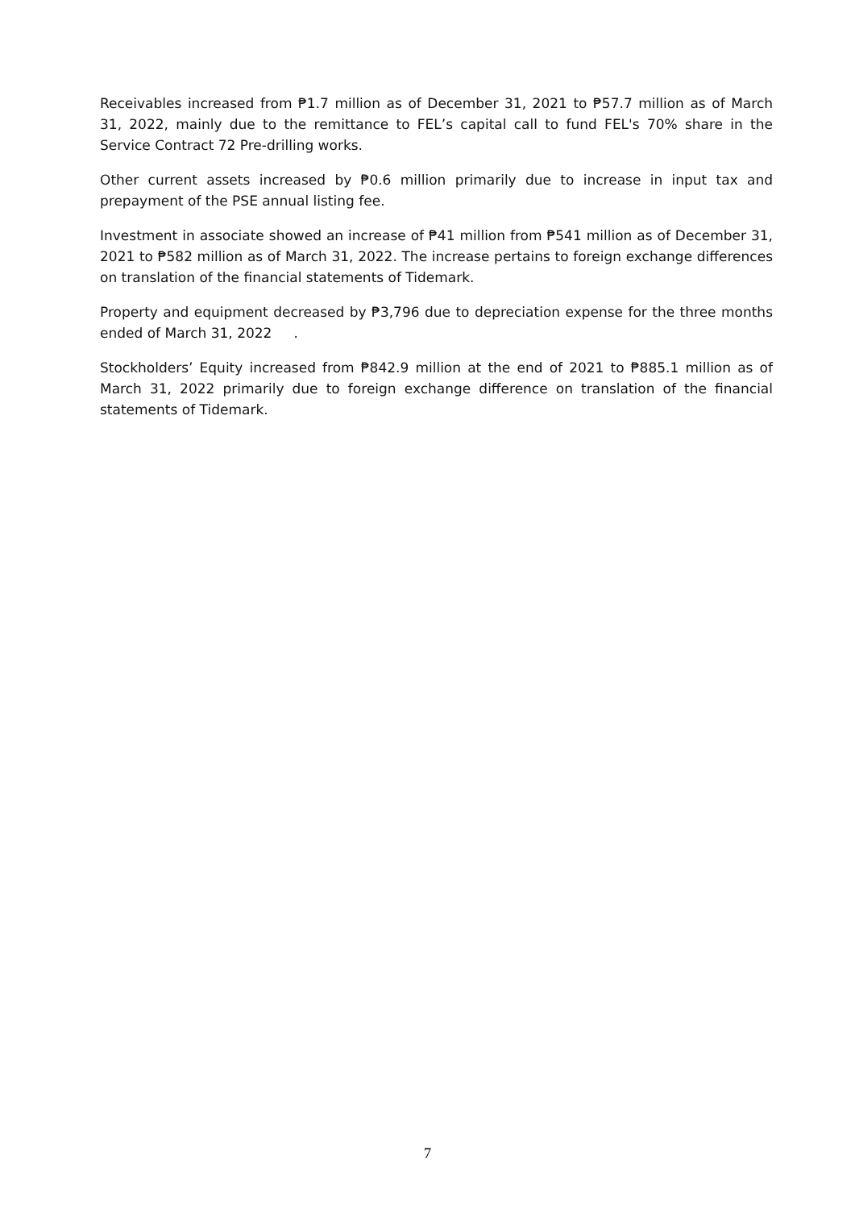Receivables increased from ₱1.7 million as of December 31, 2021 to ₱57.7 million as of March 31, 2022, mainly due to the remittance to FEL’s capital call to fund FEL's 70% share in the Service Contract 72 Pre-drilling works.
Other current assets increased by ₱0.6 million primarily due to increase in input tax and prepayment of the PSE annual listing fee.
Investment in associate showed an increase of ₱41 million from ₱541 million as of December 31, 2021 to ₱582 million as of March 31, 2022. The increase pertains to foreign exchange differences on translation of the financial statements of Tidemark.
Property and equipment decreased by ₱3,796 due to depreciation expense for the three months ended of March 31, 2022 .
Stockholders’ Equity increased from ₱842.9 million at the end of 2021 to ₱885.1 million as of March 31, 2022 primarily due to foreign exchange difference on translation of the financial statements of Tidemark.
7